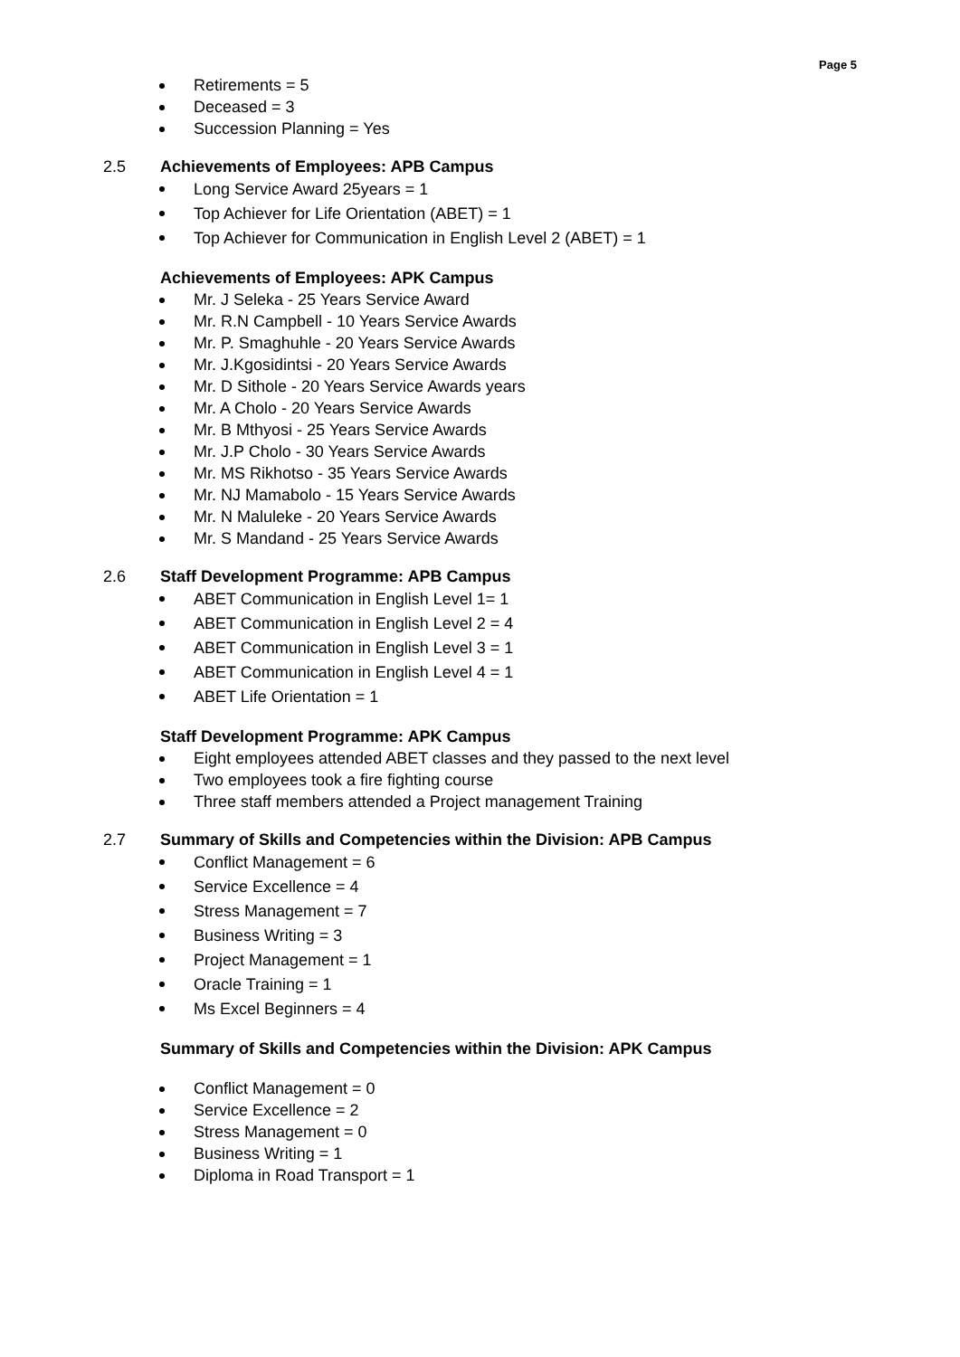Page 5
Retirements = 5
Deceased = 3
Succession Planning = Yes
2.5 Achievements of Employees: APB Campus
Long Service Award 25years = 1
Top Achiever for Life Orientation (ABET) = 1
Top Achiever for Communication in English Level 2 (ABET) = 1
Achievements of Employees: APK Campus
Mr. J Seleka - 25 Years Service Award
Mr. R.N Campbell - 10 Years Service Awards
Mr. P. Smaghuhle - 20 Years Service Awards
Mr. J.Kgosidintsi - 20 Years Service Awards
Mr. D Sithole - 20 Years Service Awards years
Mr. A Cholo - 20 Years Service Awards
Mr. B Mthyosi - 25 Years Service Awards
Mr. J.P Cholo - 30 Years Service Awards
Mr. MS Rikhotso - 35 Years Service Awards
Mr. NJ Mamabolo - 15 Years Service Awards
Mr. N Maluleke - 20 Years Service Awards
Mr. S Mandand - 25 Years Service Awards
2.6 Staff Development Programme: APB Campus
ABET Communication in English Level 1= 1
ABET Communication in English Level 2 = 4
ABET Communication in English Level 3 = 1
ABET Communication in English Level 4 = 1
ABET Life Orientation = 1
Staff Development Programme: APK Campus
Eight employees attended ABET classes and they passed to the next level
Two employees took a fire fighting course
Three staff members attended a Project management Training
2.7 Summary of Skills and Competencies within the Division: APB Campus
Conflict Management = 6
Service Excellence = 4
Stress Management = 7
Business Writing = 3
Project Management = 1
Oracle Training = 1
Ms Excel Beginners = 4
Summary of Skills and Competencies within the Division: APK Campus
Conflict Management = 0
Service Excellence = 2
Stress Management = 0
Business Writing = 1
Diploma in Road Transport = 1